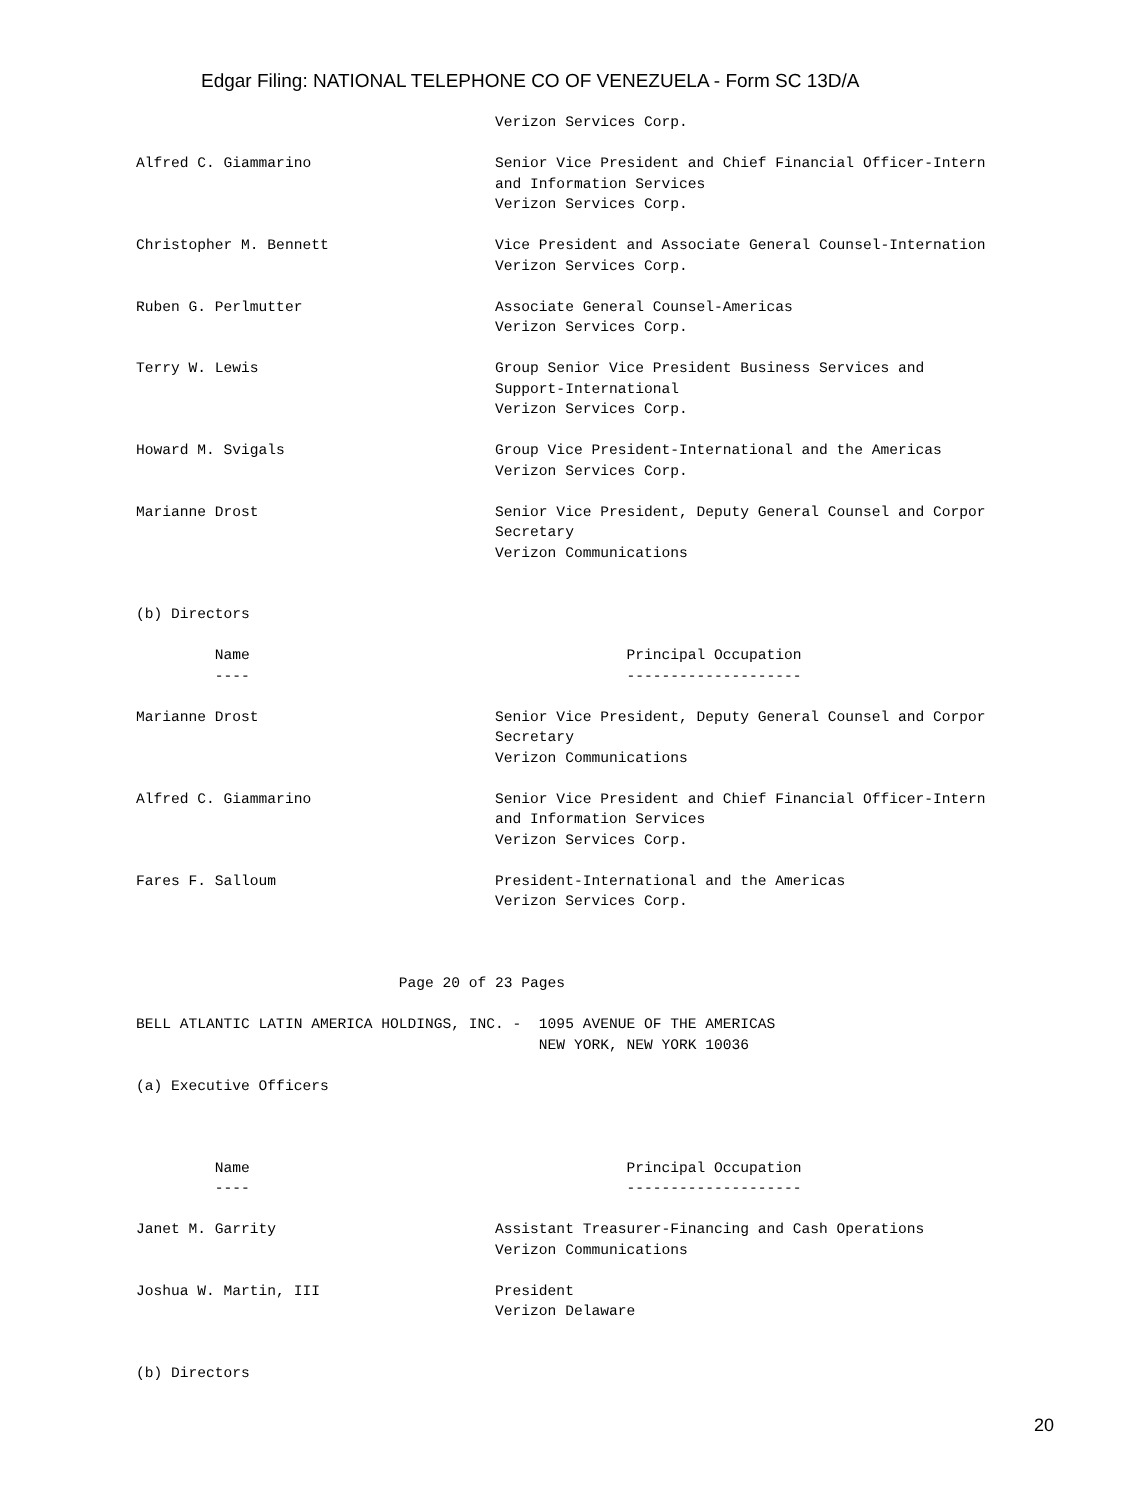Edgar Filing: NATIONAL TELEPHONE CO OF VENEZUELA - Form SC 13D/A
                                         Verizon Services Corp.

Alfred C. Giammarino                     Senior Vice President and Chief Financial Officer-Intern
                                         and Information Services
                                         Verizon Services Corp.

Christopher M. Bennett                   Vice President and Associate General Counsel-Internation
                                         Verizon Services Corp.

Ruben G. Perlmutter                      Associate General Counsel-Americas
                                         Verizon Services Corp.

Terry W. Lewis                           Group Senior Vice President Business Services and
                                         Support-International
                                         Verizon Services Corp.

Howard M. Svigals                        Group Vice President-International and the Americas
                                         Verizon Services Corp.

Marianne Drost                           Senior Vice President, Deputy General Counsel and Corpor
                                         Secretary
                                         Verizon Communications


(b) Directors

         Name                                           Principal Occupation
         ----                                           --------------------

Marianne Drost                           Senior Vice President, Deputy General Counsel and Corpor
                                         Secretary
                                         Verizon Communications

Alfred C. Giammarino                     Senior Vice President and Chief Financial Officer-Intern
                                         and Information Services
                                         Verizon Services Corp.

Fares F. Salloum                         President-International and the Americas
                                         Verizon Services Corp.



                              Page 20 of 23 Pages

BELL ATLANTIC LATIN AMERICA HOLDINGS, INC. -  1095 AVENUE OF THE AMERICAS
                                              NEW YORK, NEW YORK 10036

(a) Executive Officers



         Name                                           Principal Occupation
         ----                                           --------------------

Janet M. Garrity                         Assistant Treasurer-Financing and Cash Operations
                                         Verizon Communications

Joshua W. Martin, III                    President
                                         Verizon Delaware


(b) Directors
20